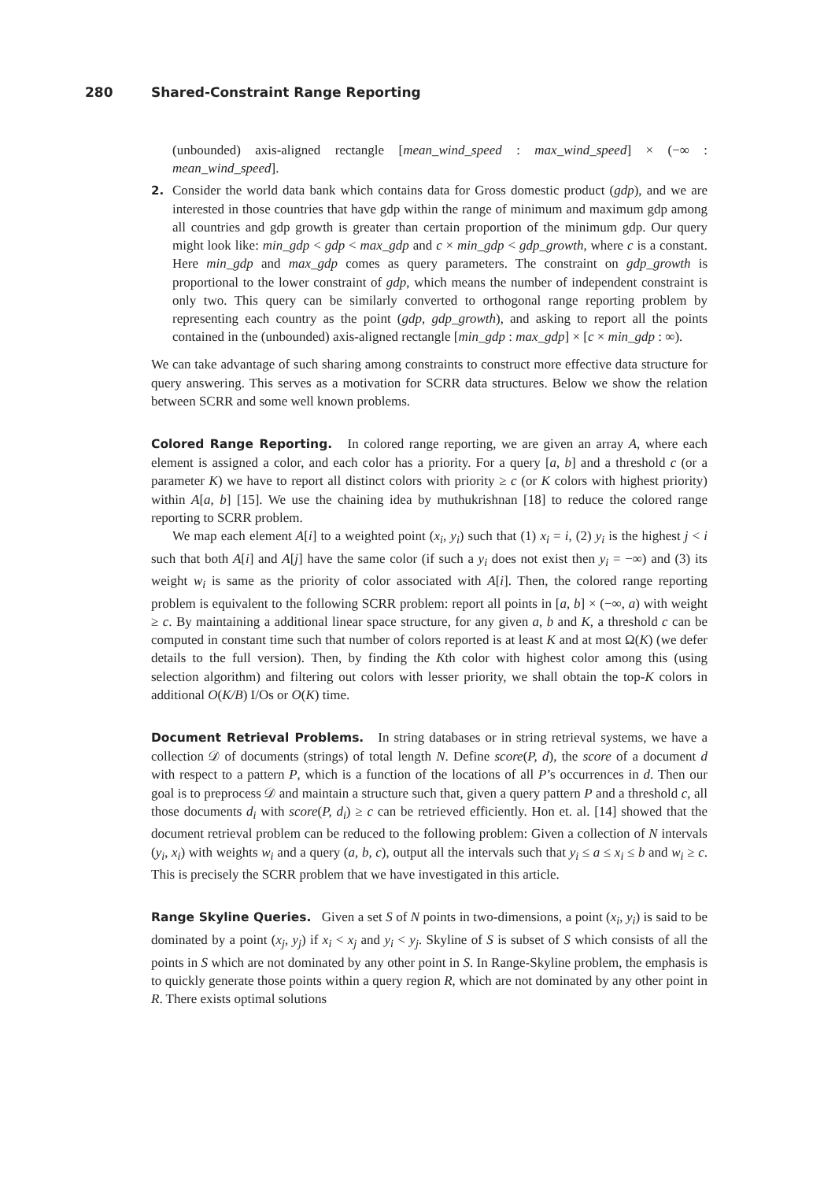280 Shared-Constraint Range Reporting
(unbounded) axis-aligned rectangle [mean_wind_speed : max_wind_speed] × (−∞ : mean_wind_speed].
2. Consider the world data bank which contains data for Gross domestic product (gdp), and we are interested in those countries that have gdp within the range of minimum and maximum gdp among all countries and gdp growth is greater than certain proportion of the minimum gdp. Our query might look like: min_gdp < gdp < max_gdp and c × min_gdp < gdp_growth, where c is a constant. Here min_gdp and max_gdp comes as query parameters. The constraint on gdp_growth is proportional to the lower constraint of gdp, which means the number of independent constraint is only two. This query can be similarly converted to orthogonal range reporting problem by representing each country as the point (gdp, gdp_growth), and asking to report all the points contained in the (unbounded) axis-aligned rectangle [min_gdp : max_gdp] × [c × min_gdp : ∞).
We can take advantage of such sharing among constraints to construct more effective data structure for query answering. This serves as a motivation for SCRR data structures. Below we show the relation between SCRR and some well known problems.
Colored Range Reporting. In colored range reporting, we are given an array A, where each element is assigned a color, and each color has a priority. For a query [a, b] and a threshold c (or a parameter K) we have to report all distinct colors with priority ≥ c (or K colors with highest priority) within A[a, b] [15]. We use the chaining idea by muthukrishnan [18] to reduce the colored range reporting to SCRR problem.
We map each element A[i] to a weighted point (x<sub>i</sub>, y<sub>i</sub>) such that (1) x<sub>i</sub> = i, (2) y<sub>i</sub> is the highest j < i such that both A[i] and A[j] have the same color (if such a y<sub>i</sub> does not exist then y<sub>i</sub> = −∞) and (3) its weight w<sub>i</sub> is same as the priority of color associated with A[i]. Then, the colored range reporting problem is equivalent to the following SCRR problem: report all points in [a, b] × (−∞, a) with weight ≥ c. By maintaining a additional linear space structure, for any given a, b and K, a threshold c can be computed in constant time such that number of colors reported is at least K and at most Ω(K) (we defer details to the full version). Then, by finding the Kth color with highest color among this (using selection algorithm) and filtering out colors with lesser priority, we shall obtain the top-K colors in additional O(K/B) I/Os or O(K) time.
Document Retrieval Problems. In string databases or in string retrieval systems, we have a collection 𝒟 of documents (strings) of total length N. Define score(P, d), the score of a document d with respect to a pattern P, which is a function of the locations of all P’s occurrences in d. Then our goal is to preprocess 𝒟 and maintain a structure such that, given a query pattern P and a threshold c, all those documents d<sub>i</sub> with score(P, d<sub>i</sub>) ≥ c can be retrieved efficiently. Hon et. al. [14] showed that the document retrieval problem can be reduced to the following problem: Given a collection of N intervals (y<sub>i</sub>, x<sub>i</sub>) with weights w<sub>i</sub> and a query (a, b, c), output all the intervals such that y<sub>i</sub> ≤ a ≤ x<sub>i</sub> ≤ b and w<sub>i</sub> ≥ c. This is precisely the SCRR problem that we have investigated in this article.
Range Skyline Queries. Given a set S of N points in two-dimensions, a point (x<sub>i</sub>, y<sub>i</sub>) is said to be dominated by a point (x<sub>j</sub>, y<sub>j</sub>) if x<sub>i</sub> < x<sub>j</sub> and y<sub>i</sub> < y<sub>j</sub>. Skyline of S is subset of S which consists of all the points in S which are not dominated by any other point in S. In Range-Skyline problem, the emphasis is to quickly generate those points within a query region R, which are not dominated by any other point in R. There exists optimal solutions